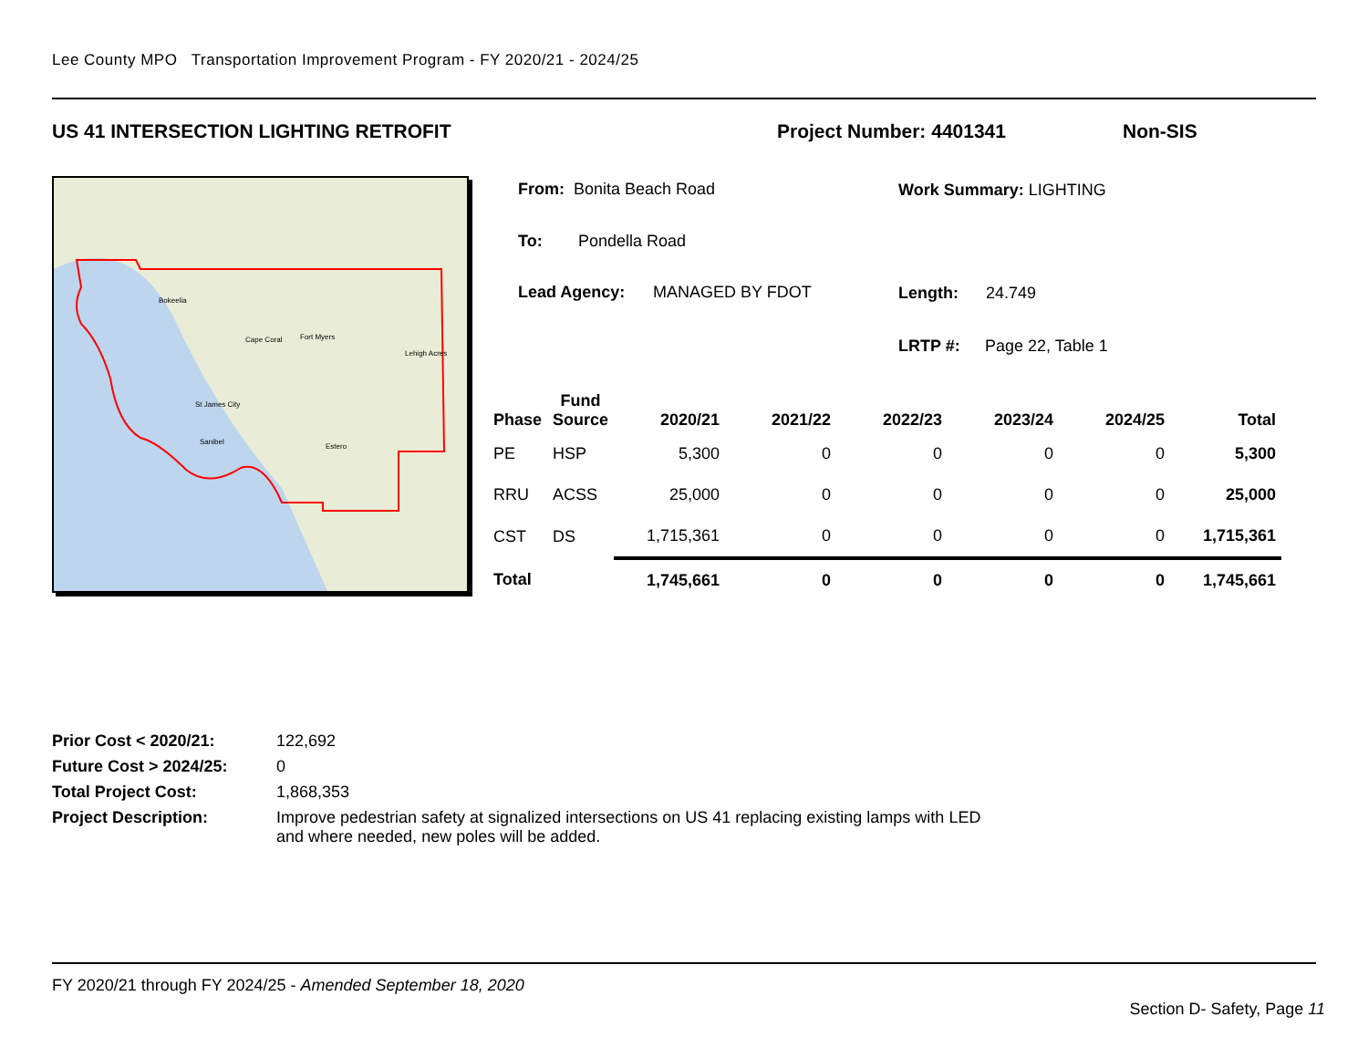Lee County MPO Transportation Improvement Program - FY 2020/21 - 2024/25
US 41 INTERSECTION LIGHTING RETROFIT
Project Number: 4401341 Non-SIS
Bokeelia
Cape Coral
Fort Myers
Lehigh Acres
St James City
Sanibel
Estero
From: Bonita Beach Road
To: Pondella Road
Lead Agency: MANAGED BY FDOT
Work Summary: LIGHTING
Length: 24.749
LRTP #: Page 22, Table 1
| Phase | Fund Source | 2020/21 | 2021/22 | 2022/23 | 2023/24 | 2024/25 | Total |
| --- | --- | --- | --- | --- | --- | --- | --- |
| PE | HSP | 5,300 | 0 | 0 | 0 | 0 | 5,300 |
| RRU | ACSS | 25,000 | 0 | 0 | 0 | 0 | 25,000 |
| CST | DS | 1,715,361 | 0 | 0 | 0 | 0 | 1,715,361 |
| Total | | 1,745,661 | 0 | 0 | 0 | 0 | 1,745,661 |
Prior Cost < 2020/21: 122,692
Future Cost > 2024/25: 0
Total Project Cost: 1,868,353
Project Description: Improve pedestrian safety at signalized intersections on US 41 replacing existing lamps with LED and where needed, new poles will be added.
FY 2020/21 through FY 2024/25 - Amended September 18, 2020
Section D- Safety, Page 11